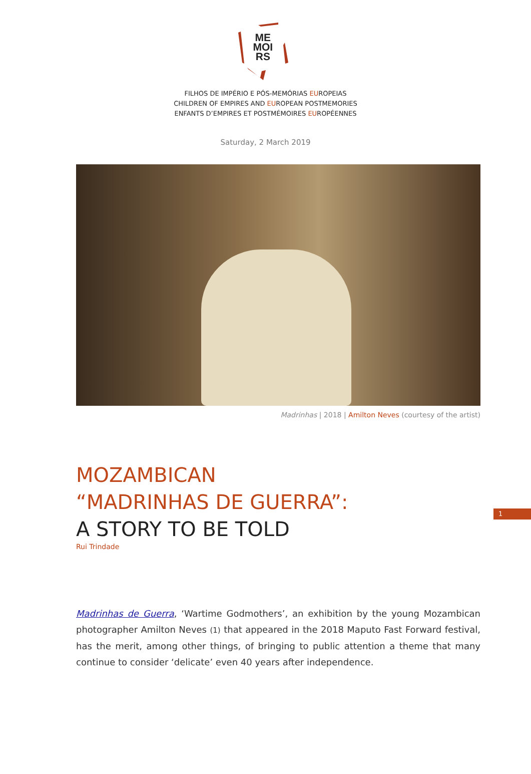ME
MOI
RS
FILHOS DE IMPÉRIO E PÓS-MEMÓRIAS EUROPEIAS
CHILDREN OF EMPIRES AND EUROPEAN POSTMEMORIES
ENFANTS D’EMPIRES ET POSTMÉMOIRES EUROPÉENNES
Saturday, 2 March 2019
Madrinhas | 2018 | Amilton Neves (courtesy of the artist)
MOZAMBICAN
“MADRINHAS DE GUERRA”:
A STORY TO BE TOLD
Rui Trindade
1
Madrinhas de Guerra, ‘Wartime Godmothers’, an exhibition by the young Mozambican photographer Amilton Neves (1) that appeared in the 2018 Maputo Fast Forward festival, has the merit, among other things, of bringing to public attention a theme that many continue to consider ‘delicate’ even 40 years after independence.